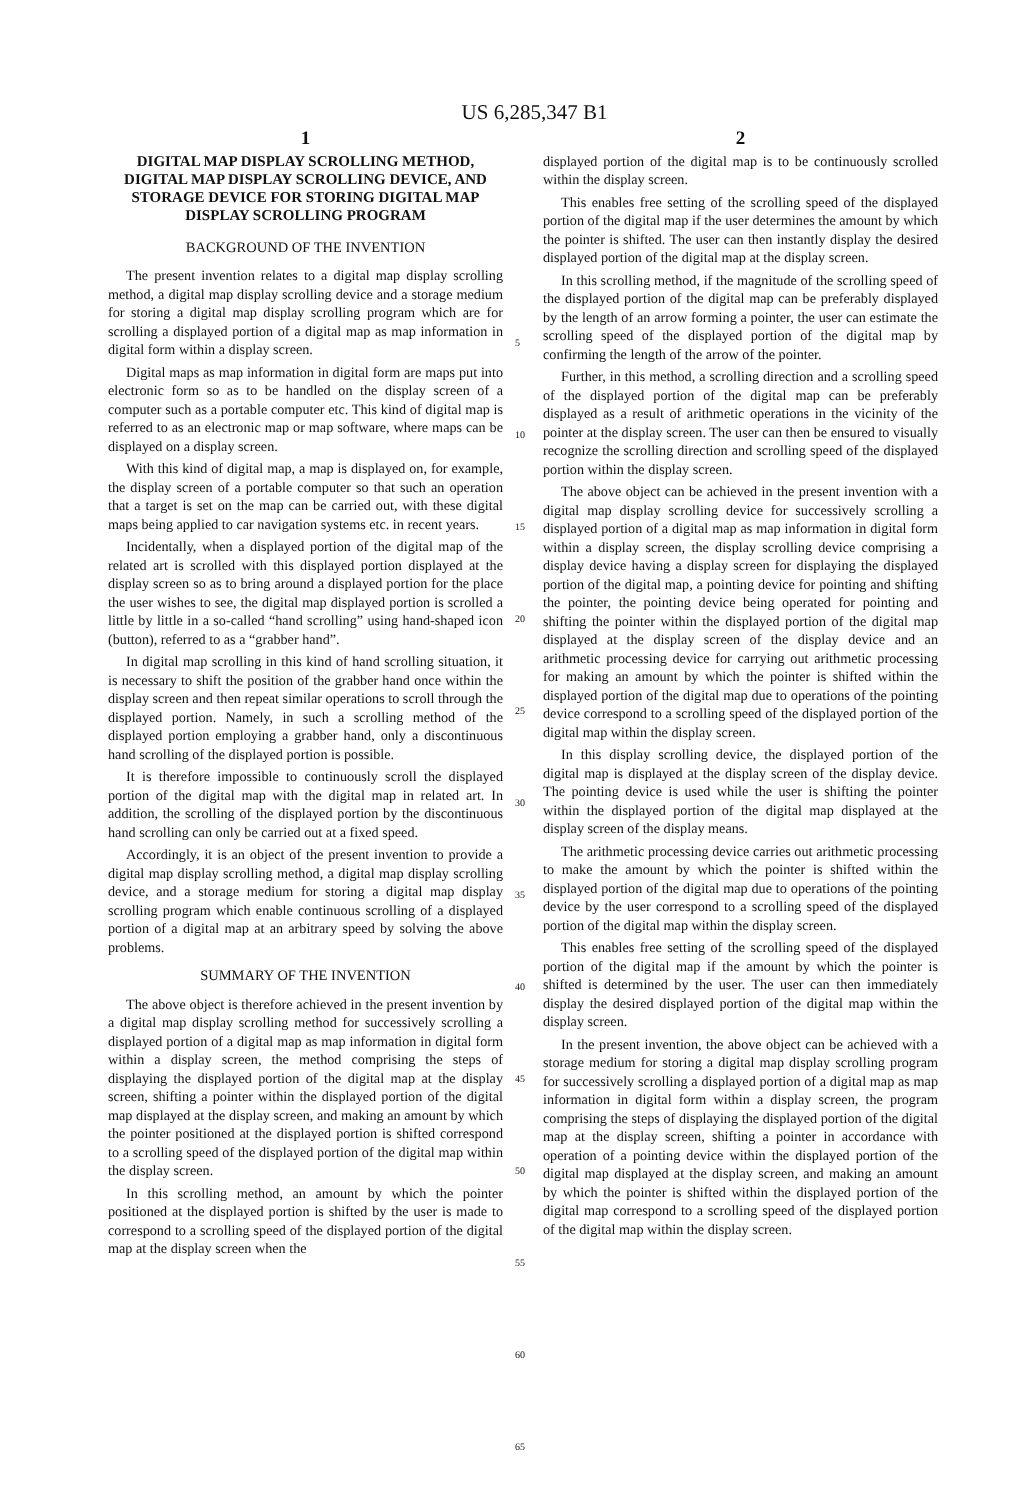US 6,285,347 B1
1
DIGITAL MAP DISPLAY SCROLLING METHOD, DIGITAL MAP DISPLAY SCROLLING DEVICE, AND STORAGE DEVICE FOR STORING DIGITAL MAP DISPLAY SCROLLING PROGRAM
BACKGROUND OF THE INVENTION
The present invention relates to a digital map display scrolling method, a digital map display scrolling device and a storage medium for storing a digital map display scrolling program which are for scrolling a displayed portion of a digital map as map information in digital form within a display screen.
Digital maps as map information in digital form are maps put into electronic form so as to be handled on the display screen of a computer such as a portable computer etc. This kind of digital map is referred to as an electronic map or map software, where maps can be displayed on a display screen.
With this kind of digital map, a map is displayed on, for example, the display screen of a portable computer so that such an operation that a target is set on the map can be carried out, with these digital maps being applied to car navigation systems etc. in recent years.
Incidentally, when a displayed portion of the digital map of the related art is scrolled with this displayed portion displayed at the display screen so as to bring around a displayed portion for the place the user wishes to see, the digital map displayed portion is scrolled a little by little in a so-called “hand scrolling” using hand-shaped icon (button), referred to as a “grabber hand”.
In digital map scrolling in this kind of hand scrolling situation, it is necessary to shift the position of the grabber hand once within the display screen and then repeat similar operations to scroll through the displayed portion. Namely, in such a scrolling method of the displayed portion employing a grabber hand, only a discontinuous hand scrolling of the displayed portion is possible.
It is therefore impossible to continuously scroll the displayed portion of the digital map with the digital map in related art. In addition, the scrolling of the displayed portion by the discontinuous hand scrolling can only be carried out at a fixed speed.
Accordingly, it is an object of the present invention to provide a digital map display scrolling method, a digital map display scrolling device, and a storage medium for storing a digital map display scrolling program which enable continuous scrolling of a displayed portion of a digital map at an arbitrary speed by solving the above problems.
SUMMARY OF THE INVENTION
The above object is therefore achieved in the present invention by a digital map display scrolling method for successively scrolling a displayed portion of a digital map as map information in digital form within a display screen, the method comprising the steps of displaying the displayed portion of the digital map at the display screen, shifting a pointer within the displayed portion of the digital map displayed at the display screen, and making an amount by which the pointer positioned at the displayed portion is shifted correspond to a scrolling speed of the displayed portion of the digital map within the display screen.
In this scrolling method, an amount by which the pointer positioned at the displayed portion is shifted by the user is made to correspond to a scrolling speed of the displayed portion of the digital map at the display screen when the
5
10
15
20
25
30
35
40
45
50
55
60
65
2
displayed portion of the digital map is to be continuously scrolled within the display screen.
This enables free setting of the scrolling speed of the displayed portion of the digital map if the user determines the amount by which the pointer is shifted. The user can then instantly display the desired displayed portion of the digital map at the display screen.
In this scrolling method, if the magnitude of the scrolling speed of the displayed portion of the digital map can be preferably displayed by the length of an arrow forming a pointer, the user can estimate the scrolling speed of the displayed portion of the digital map by confirming the length of the arrow of the pointer.
Further, in this method, a scrolling direction and a scrolling speed of the displayed portion of the digital map can be preferably displayed as a result of arithmetic operations in the vicinity of the pointer at the display screen. The user can then be ensured to visually recognize the scrolling direction and scrolling speed of the displayed portion within the display screen.
The above object can be achieved in the present invention with a digital map display scrolling device for successively scrolling a displayed portion of a digital map as map information in digital form within a display screen, the display scrolling device comprising a display device having a display screen for displaying the displayed portion of the digital map, a pointing device for pointing and shifting the pointer, the pointing device being operated for pointing and shifting the pointer within the displayed portion of the digital map displayed at the display screen of the display device and an arithmetic processing device for carrying out arithmetic processing for making an amount by which the pointer is shifted within the displayed portion of the digital map due to operations of the pointing device correspond to a scrolling speed of the displayed portion of the digital map within the display screen.
In this display scrolling device, the displayed portion of the digital map is displayed at the display screen of the display device. The pointing device is used while the user is shifting the pointer within the displayed portion of the digital map displayed at the display screen of the display means.
The arithmetic processing device carries out arithmetic processing to make the amount by which the pointer is shifted within the displayed portion of the digital map due to operations of the pointing device by the user correspond to a scrolling speed of the displayed portion of the digital map within the display screen.
This enables free setting of the scrolling speed of the displayed portion of the digital map if the amount by which the pointer is shifted is determined by the user. The user can then immediately display the desired displayed portion of the digital map within the display screen.
In the present invention, the above object can be achieved with a storage medium for storing a digital map display scrolling program for successively scrolling a displayed portion of a digital map as map information in digital form within a display screen, the program comprising the steps of displaying the displayed portion of the digital map at the display screen, shifting a pointer in accordance with operation of a pointing device within the displayed portion of the digital map displayed at the display screen, and making an amount by which the pointer is shifted within the displayed portion of the digital map correspond to a scrolling speed of the displayed portion of the digital map within the display screen.